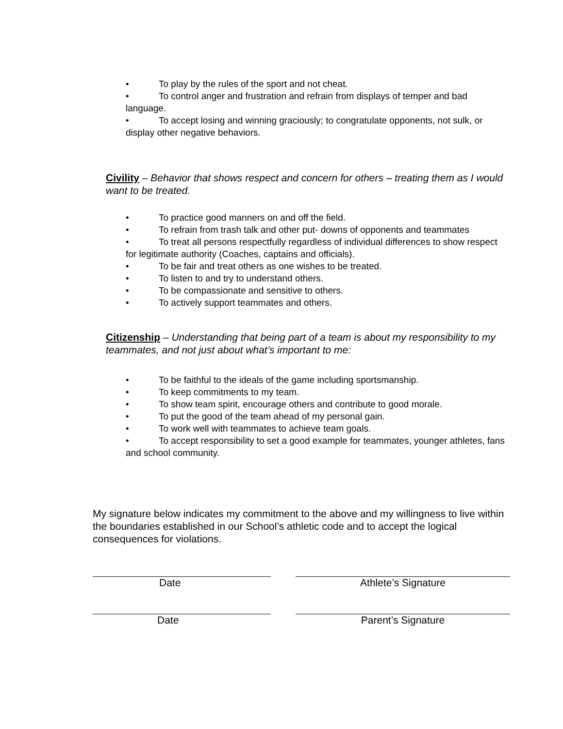• To play by the rules of the sport and not cheat.
• To control anger and frustration and refrain from displays of temper and bad language.
• To accept losing and winning graciously; to congratulate opponents, not sulk, or display other negative behaviors.
Civility – Behavior that shows respect and concern for others – treating them as I would want to be treated.
• To practice good manners on and off the field.
• To refrain from trash talk and other put- downs of opponents and teammates
• To treat all persons respectfully regardless of individual differences to show respect for legitimate authority (Coaches, captains and officials).
• To be fair and treat others as one wishes to be treated.
• To listen to and try to understand others.
• To be compassionate and sensitive to others.
• To actively support teammates and others.
Citizenship – Understanding that being part of a team is about my responsibility to my teammates, and not just about what’s important to me:
• To be faithful to the ideals of the game including sportsmanship.
• To keep commitments to my team.
• To show team spirit, encourage others and contribute to good morale.
• To put the good of the team ahead of my personal gain.
• To work well with teammates to achieve team goals.
• To accept responsibility to set a good example for teammates, younger athletes, fans and school community.
My signature below indicates my commitment to the above and my willingness to live within the boundaries established in our School’s athletic code and to accept the logical consequences for violations.
Date Athlete’s Signature
Date Parent’s Signature